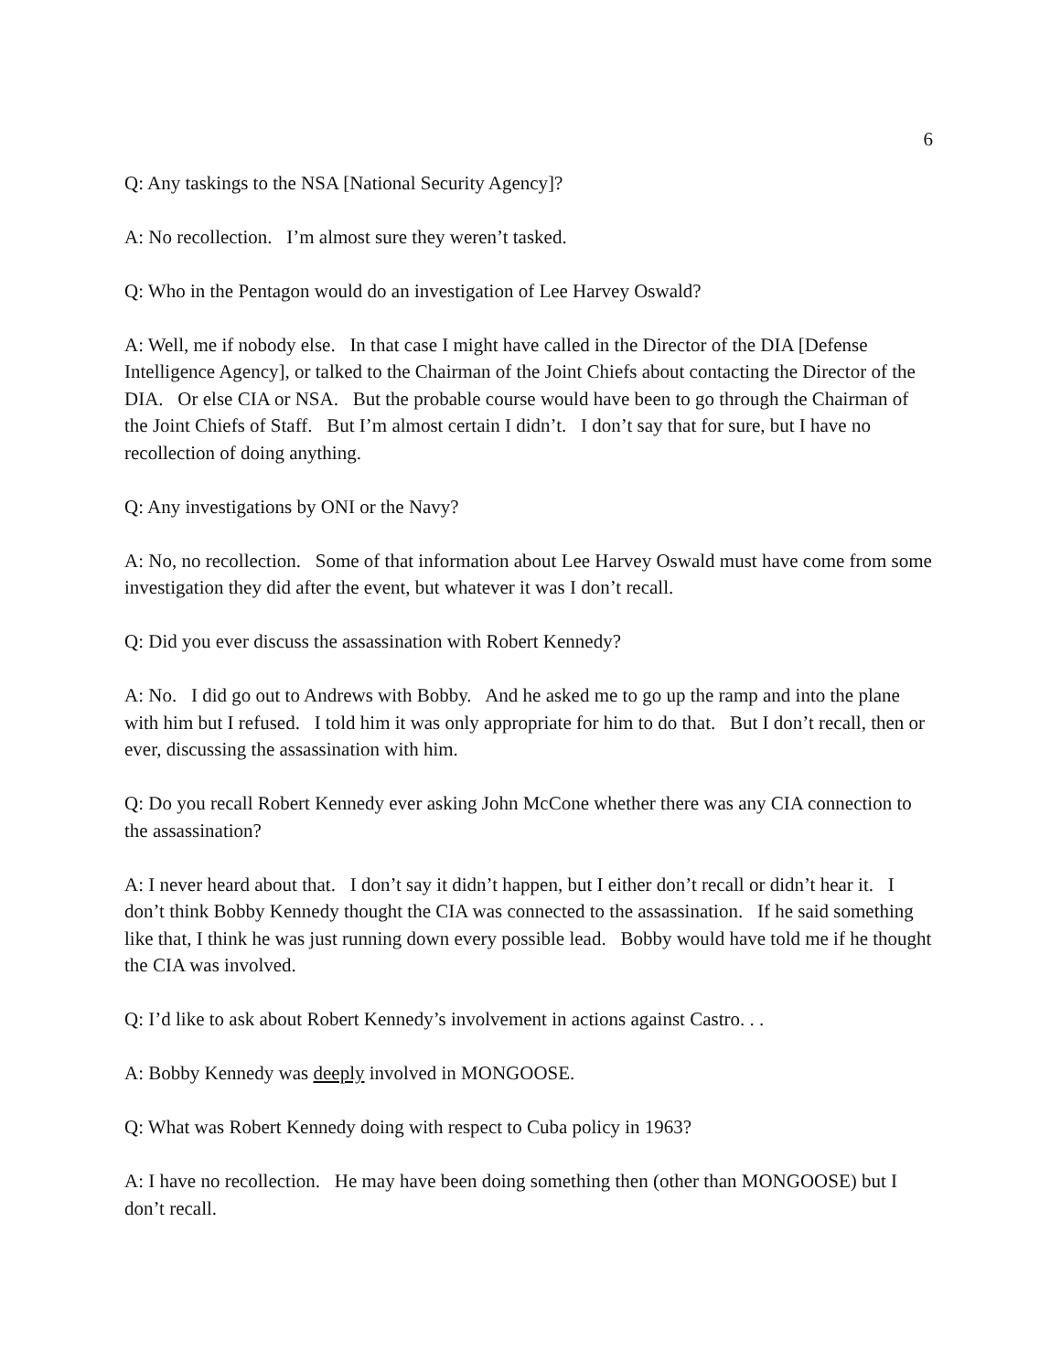6
Q: Any taskings to the NSA [National Security Agency]?
A: No recollection. I’m almost sure they weren’t tasked.
Q: Who in the Pentagon would do an investigation of Lee Harvey Oswald?
A: Well, me if nobody else. In that case I might have called in the Director of the DIA [Defense Intelligence Agency], or talked to the Chairman of the Joint Chiefs about contacting the Director of the DIA. Or else CIA or NSA. But the probable course would have been to go through the Chairman of the Joint Chiefs of Staff. But I’m almost certain I didn’t. I don’t say that for sure, but I have no recollection of doing anything.
Q: Any investigations by ONI or the Navy?
A: No, no recollection. Some of that information about Lee Harvey Oswald must have come from some investigation they did after the event, but whatever it was I don’t recall.
Q: Did you ever discuss the assassination with Robert Kennedy?
A: No. I did go out to Andrews with Bobby. And he asked me to go up the ramp and into the plane with him but I refused. I told him it was only appropriate for him to do that. But I don’t recall, then or ever, discussing the assassination with him.
Q: Do you recall Robert Kennedy ever asking John McCone whether there was any CIA connection to the assassination?
A: I never heard about that. I don’t say it didn’t happen, but I either don’t recall or didn’t hear it. I don’t think Bobby Kennedy thought the CIA was connected to the assassination. If he said something like that, I think he was just running down every possible lead. Bobby would have told me if he thought the CIA was involved.
Q: I’d like to ask about Robert Kennedy’s involvement in actions against Castro. . .
A: Bobby Kennedy was deeply involved in MONGOOSE.
Q: What was Robert Kennedy doing with respect to Cuba policy in 1963?
A: I have no recollection. He may have been doing something then (other than MONGOOSE) but I don’t recall.